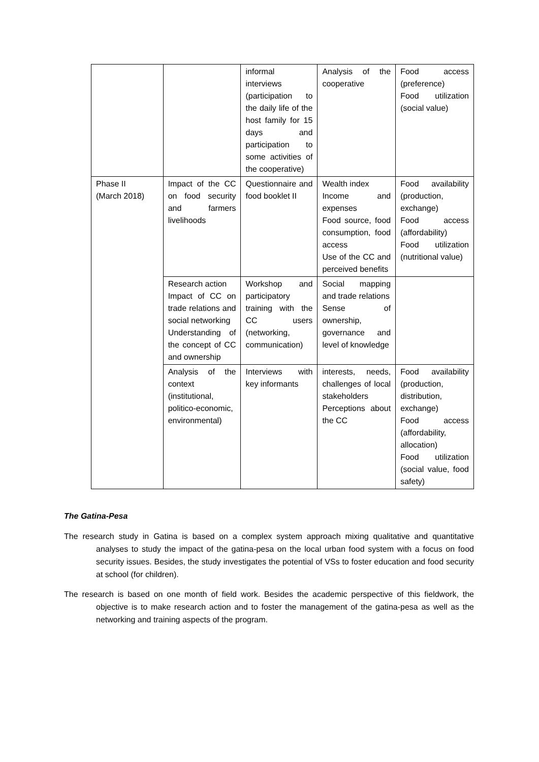| | | informal interviews (participation to the daily life of the host family for 15 days and participation to some activities of the cooperative) | Analysis of the cooperative | Food access (preference) Food utilization (social value) |
| Phase II (March 2018) | Impact of the CC on food security and farmers livelihoods | Questionnaire and food booklet II | Wealth index Income and expenses Food source, food consumption, food access Use of the CC and perceived benefits | Food availability (production, exchange) Food access (affordability) Food utilization (nutritional value) |
| | Research action Impact of CC on trade relations and social networking Understanding of the concept of CC and ownership | Workshop and participatory training with the CC users (networking, communication) | Social mapping and trade relations Sense of ownership, governance and level of knowledge | |
| | Analysis of the context (institutional, politico-economic, environmental) | Interviews with key informants | interests, needs, challenges of local stakeholders Perceptions about the CC | Food availability (production, distribution, exchange) Food access (affordability, allocation) Food utilization (social value, food safety) |
The Gatina-Pesa
The research study in Gatina is based on a complex system approach mixing qualitative and quantitative analyses to study the impact of the gatina-pesa on the local urban food system with a focus on food security issues. Besides, the study investigates the potential of VSs to foster education and food security at school (for children).
The research is based on one month of field work. Besides the academic perspective of this fieldwork, the objective is to make research action and to foster the management of the gatina-pesa as well as the networking and training aspects of the program.